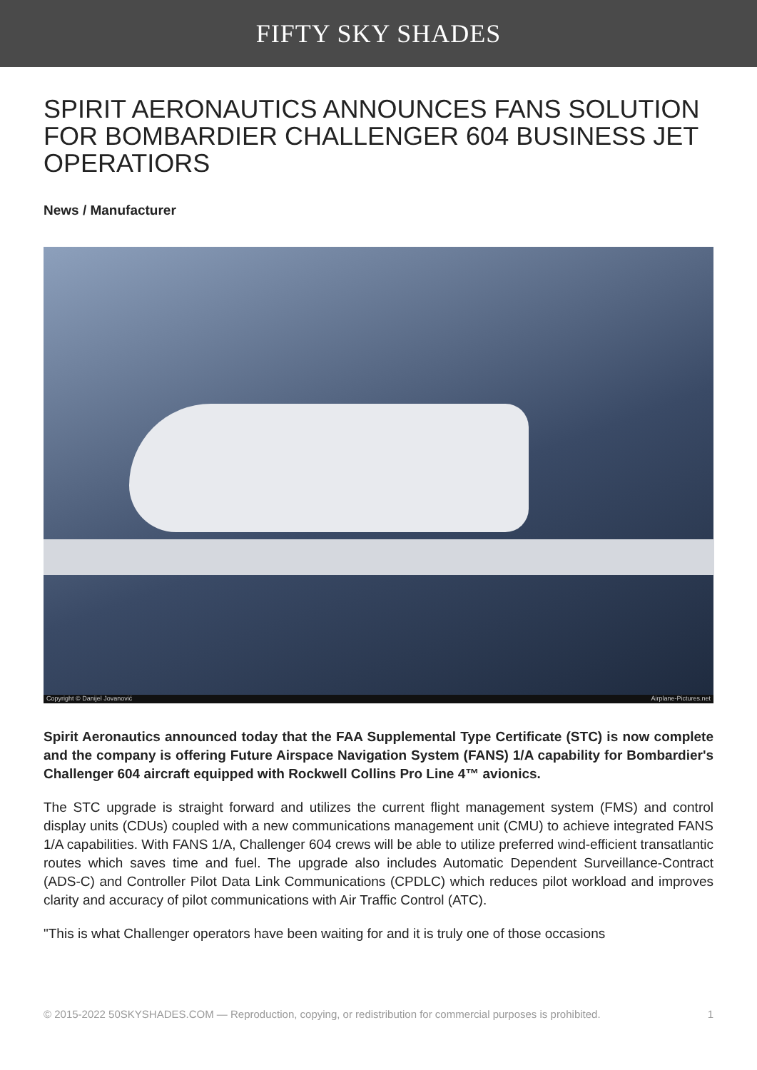FIFTY SKY SHADES
SPIRIT AERONAUTICS ANNOUNCES FANS SOLUTION FOR BOMBARDIER CHALLENGER 604 BUSINESS JET OPERATIORS
News / Manufacturer
Copyright © Danijel Jovanović Airplane-Pictures.net
Spirit Aeronautics announced today that the FAA Supplemental Type Certificate (STC) is now complete and the company is offering Future Airspace Navigation System (FANS) 1/A capability for Bombardier's Challenger 604 aircraft equipped with Rockwell Collins Pro Line 4™ avionics.
The STC upgrade is straight forward and utilizes the current flight management system (FMS) and control display units (CDUs) coupled with a new communications management unit (CMU) to achieve integrated FANS 1/A capabilities. With FANS 1/A, Challenger 604 crews will be able to utilize preferred wind-efficient transatlantic routes which saves time and fuel. The upgrade also includes Automatic Dependent Surveillance-Contract (ADS-C) and Controller Pilot Data Link Communications (CPDLC) which reduces pilot workload and improves clarity and accuracy of pilot communications with Air Traffic Control (ATC).
"This is what Challenger operators have been waiting for and it is truly one of those occasions
© 2015-2022 50SKYSHADES.COM — Reproduction, copying, or redistribution for commercial purposes is prohibited. 1